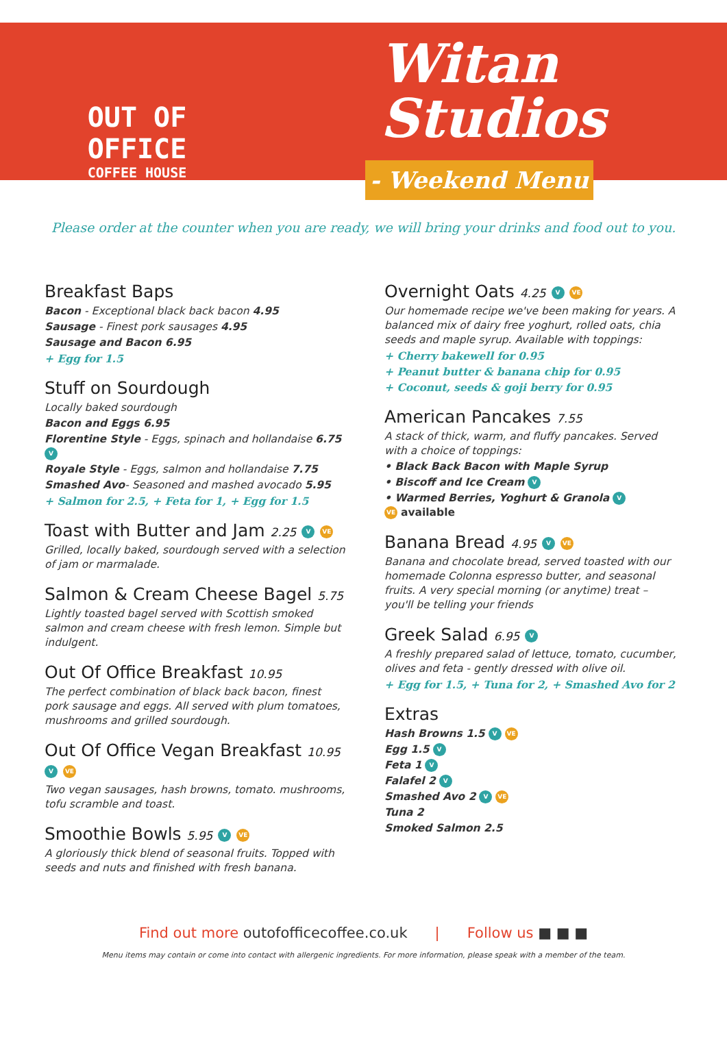OUT OF OFFICE
COFFEE HOUSE
Witan
Studios
- Weekend Menu
Please order at the counter when you are ready, we will bring your drinks and food out to you.
Breakfast Baps
Bacon - Exceptional black back bacon 4.95
Sausage - Finest pork sausages 4.95
Sausage and Bacon 6.95
+ Egg for 1.5
Stuff on Sourdough
Locally baked sourdough
Bacon and Eggs 6.95
Florentine Style - Eggs, spinach and hollandaise 6.75 V
Royale Style - Eggs, salmon and hollandaise 7.75
Smashed Avo- Seasoned and mashed avocado 5.95
+ Salmon for 2.5, + Feta for 1, + Egg for 1.5
Toast with Butter and Jam 2.25 V VE
Grilled, locally baked, sourdough served with a selection of jam or marmalade.
Salmon & Cream Cheese Bagel 5.75
Lightly toasted bagel served with Scottish smoked salmon and cream cheese with fresh lemon. Simple but indulgent.
Out Of Office Breakfast 10.95
The perfect combination of black back bacon, finest pork sausage and eggs. All served with plum tomatoes, mushrooms and grilled sourdough.
Out Of Office Vegan Breakfast 10.95 V VE
Two vegan sausages, hash browns, tomato. mushrooms, tofu scramble and toast.
Smoothie Bowls 5.95 V VE
A gloriously thick blend of seasonal fruits. Topped with seeds and nuts and finished with fresh banana.
Overnight Oats 4.25 V VE
Our homemade recipe we've been making for years. A balanced mix of dairy free yoghurt, rolled oats, chia seeds and maple syrup. Available with toppings:
+ Cherry bakewell for 0.95
+ Peanut butter & banana chip for 0.95
+ Coconut, seeds & goji berry for 0.95
American Pancakes 7.55
A stack of thick, warm, and fluffy pancakes. Served with a choice of toppings:
• Black Back Bacon with Maple Syrup
• Biscoff and Ice Cream V
• Warmed Berries, Yoghurt & Granola V
VE available
Banana Bread 4.95 V VE
Banana and chocolate bread, served toasted with our homemade Colonna espresso butter, and seasonal fruits. A very special morning (or anytime) treat – you'll be telling your friends
Greek Salad 6.95 V
A freshly prepared salad of lettuce, tomato, cucumber, olives and feta - gently dressed with olive oil.
+ Egg for 1.5, + Tuna for 2, + Smashed Avo for 2
Extras
Hash Browns 1.5 V VE
Egg 1.5 V
Feta 1 V
Falafel 2 V
Smashed Avo 2 V VE
Tuna 2
Smoked Salmon 2.5
Find out more outofofficecoffee.co.uk | Follow us ■ ■ ■
Menu items may contain or come into contact with allergenic ingredients. For more information, please speak with a member of the team.